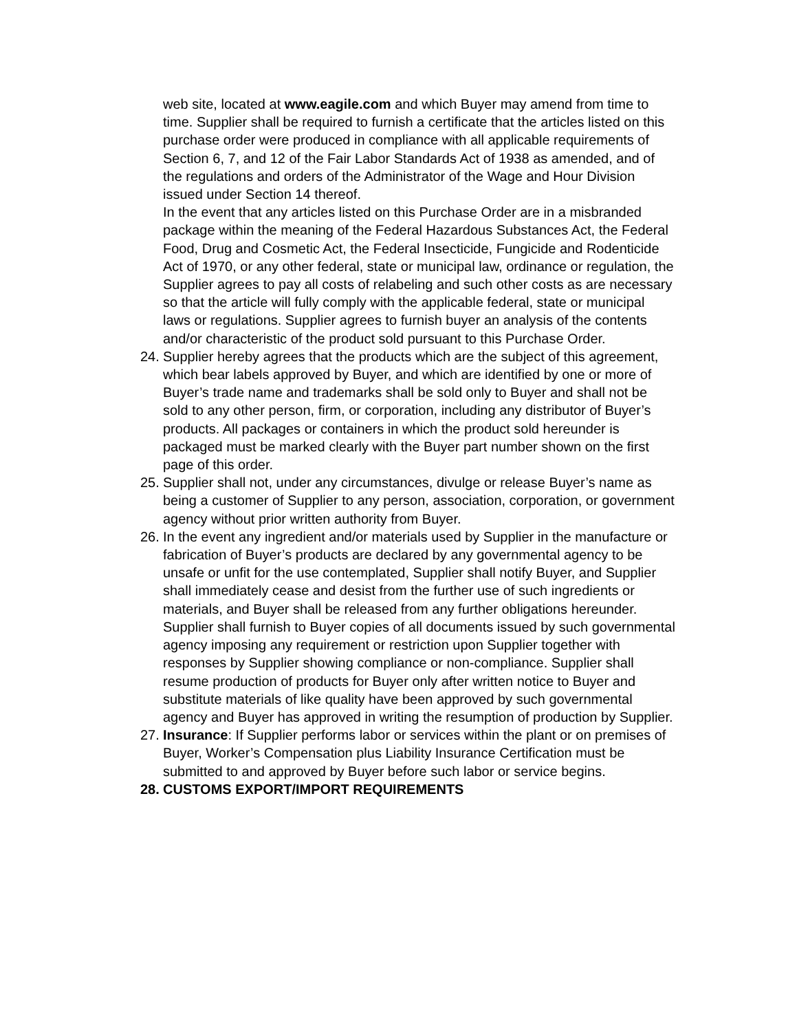web site, located at www.eagile.com and which Buyer may amend from time to time. Supplier shall be required to furnish a certificate that the articles listed on this purchase order were produced in compliance with all applicable requirements of Section 6, 7, and 12 of the Fair Labor Standards Act of 1938 as amended, and of the regulations and orders of the Administrator of the Wage and Hour Division issued under Section 14 thereof.
In the event that any articles listed on this Purchase Order are in a misbranded package within the meaning of the Federal Hazardous Substances Act, the Federal Food, Drug and Cosmetic Act, the Federal Insecticide, Fungicide and Rodenticide Act of 1970, or any other federal, state or municipal law, ordinance or regulation, the Supplier agrees to pay all costs of relabeling and such other costs as are necessary so that the article will fully comply with the applicable federal, state or municipal laws or regulations. Supplier agrees to furnish buyer an analysis of the contents and/or characteristic of the product sold pursuant to this Purchase Order.
24.
Supplier hereby agrees that the products which are the subject of this agreement, which bear labels approved by Buyer, and which are identified by one or more of Buyer’s trade name and trademarks shall be sold only to Buyer and shall not be sold to any other person, firm, or corporation, including any distributor of Buyer’s products. All packages or containers in which the product sold hereunder is packaged must be marked clearly with the Buyer part number shown on the first page of this order.
25.
Supplier shall not, under any circumstances, divulge or release Buyer’s name as being a customer of Supplier to any person, association, corporation, or government agency without prior written authority from Buyer.
26.
In the event any ingredient and/or materials used by Supplier in the manufacture or fabrication of Buyer’s products are declared by any governmental agency to be unsafe or unfit for the use contemplated, Supplier shall notify Buyer, and Supplier shall immediately cease and desist from the further use of such ingredients or materials, and Buyer shall be released from any further obligations hereunder. Supplier shall furnish to Buyer copies of all documents issued by such governmental agency imposing any requirement or restriction upon Supplier together with responses by Supplier showing compliance or non-compliance. Supplier shall resume production of products for Buyer only after written notice to Buyer and substitute materials of like quality have been approved by such governmental agency and Buyer has approved in writing the resumption of production by Supplier.
27.
Insurance: If Supplier performs labor or services within the plant or on premises of Buyer, Worker’s Compensation plus Liability Insurance Certification must be submitted to and approved by Buyer before such labor or service begins.
28.
CUSTOMS EXPORT/IMPORT REQUIREMENTS